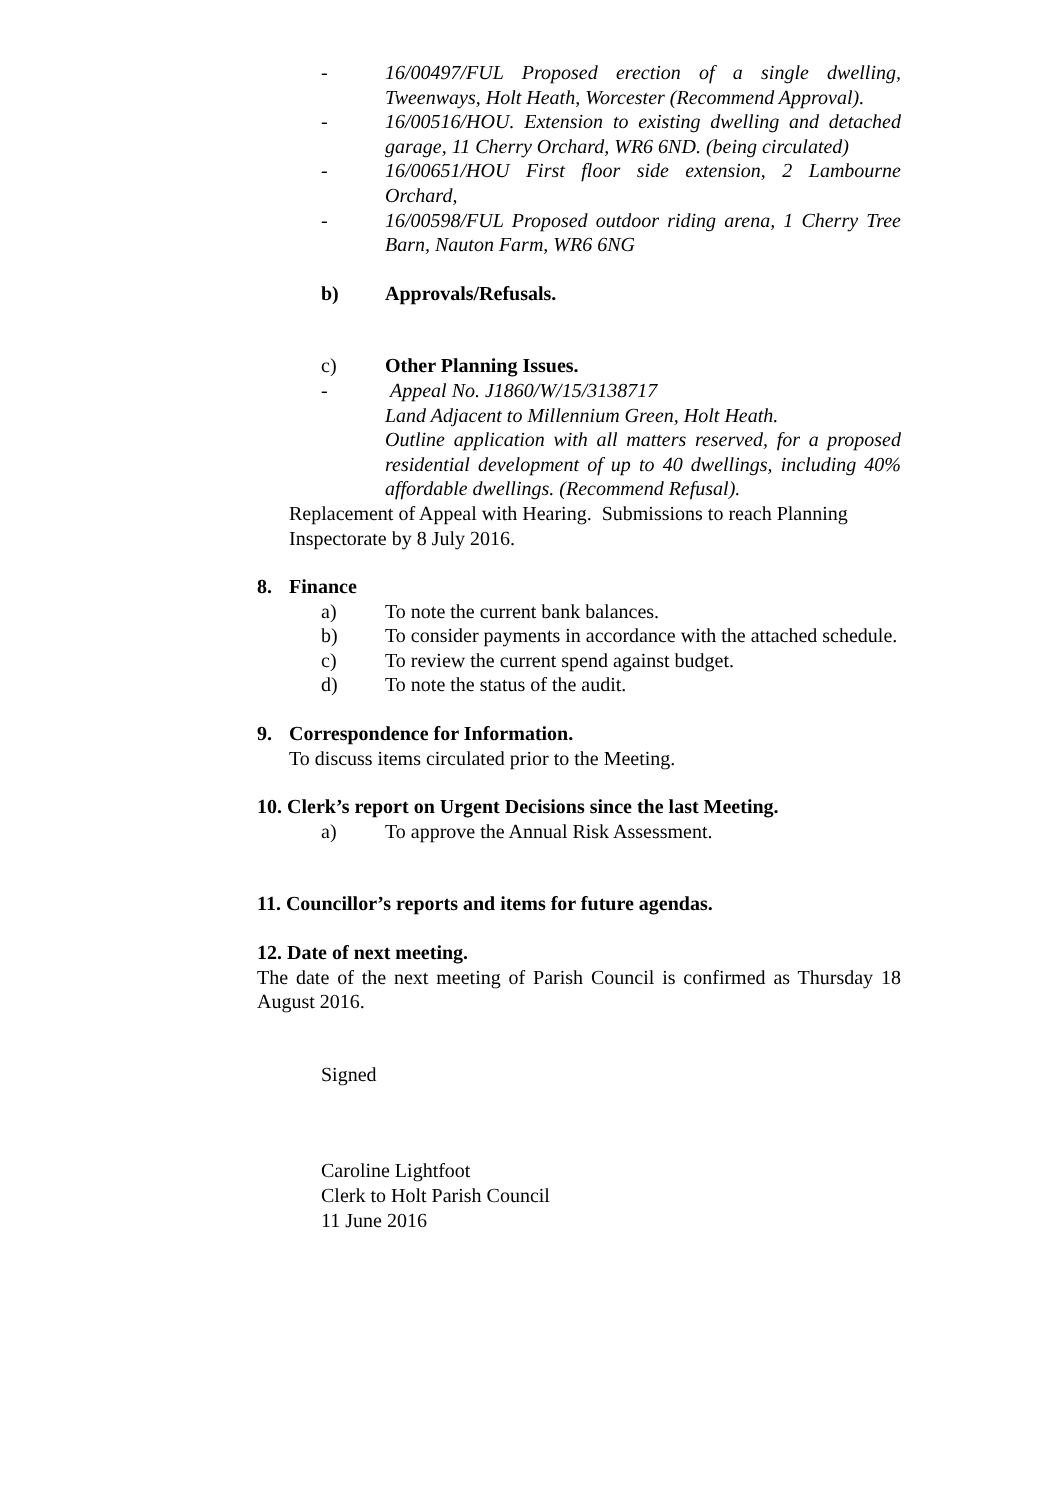- 16/00497/FUL Proposed erection of a single dwelling, Tweenways, Holt Heath, Worcester (Recommend Approval).
- 16/00516/HOU. Extension to existing dwelling and detached garage, 11 Cherry Orchard, WR6 6ND. (being circulated)
- 16/00651/HOU First floor side extension, 2 Lambourne Orchard,
- 16/00598/FUL Proposed outdoor riding arena, 1 Cherry Tree Barn, Nauton Farm, WR6 6NG
b) Approvals/Refusals.
c) Other Planning Issues.
- Appeal No. J1860/W/15/3138717
Land Adjacent to Millennium Green, Holt Heath.
Outline application with all matters reserved, for a proposed residential development of up to 40 dwellings, including 40% affordable dwellings. (Recommend Refusal).
Replacement of Appeal with Hearing. Submissions to reach Planning Inspectorate by 8 July 2016.
8. Finance
a) To note the current bank balances.
b) To consider payments in accordance with the attached schedule.
c) To review the current spend against budget.
d) To note the status of the audit.
9. Correspondence for Information.
To discuss items circulated prior to the Meeting.
10. Clerk’s report on Urgent Decisions since the last Meeting.
a) To approve the Annual Risk Assessment.
11. Councillor’s reports and items for future agendas.
12. Date of next meeting.
The date of the next meeting of Parish Council is confirmed as Thursday 18 August 2016.
Signed
Caroline Lightfoot
Clerk to Holt Parish Council
11 June 2016